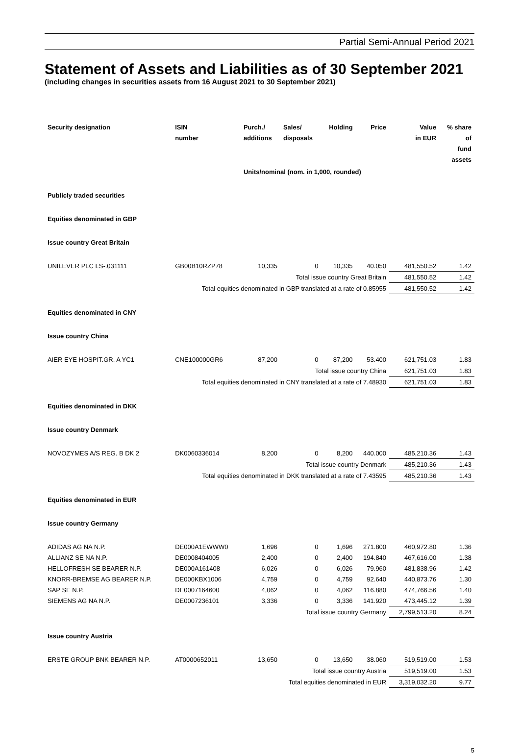Partial Semi-Annual Period 2021
Statement of Assets and Liabilities as of 30 September 2021
(including changes in securities assets from 16 August 2021 to 30 September 2021)
| Security designation | ISIN number | Purch./ additions | Sales/ disposals | Holding | Price | Value in EUR | % share of fund assets |
| --- | --- | --- | --- | --- | --- | --- | --- |
| | | Units/nominal (nom. in 1,000, rounded) | | | | | |
| Publicly traded securities | | | | | | | |
| Equities denominated in GBP | | | | | | | |
| Issue country Great Britain | | | | | | | |
| UNILEVER PLC LS-.031111 | GB00B10RZP78 | 10,335 | 0 | 10,335 | 40.050 | 481,550.52 | 1.42 |
| Total issue country Great Britain | | | | | | 481,550.52 | 1.42 |
| Total equities denominated in GBP translated at a rate of 0.85955 | | | | | | 481,550.52 | 1.42 |
| Equities denominated in CNY | | | | | | | |
| Issue country China | | | | | | | |
| AIER EYE HOSPIT.GR. A YC1 | CNE100000GR6 | 87,200 | 0 | 87,200 | 53.400 | 621,751.03 | 1.83 |
| Total issue country China | | | | | | 621,751.03 | 1.83 |
| Total equities denominated in CNY translated at a rate of 7.48930 | | | | | | 621,751.03 | 1.83 |
| Equities denominated in DKK | | | | | | | |
| Issue country Denmark | | | | | | | |
| NOVOZYMES A/S REG. B DK 2 | DK0060336014 | 8,200 | 0 | 8,200 | 440.000 | 485,210.36 | 1.43 |
| Total issue country Denmark | | | | | | 485,210.36 | 1.43 |
| Total equities denominated in DKK translated at a rate of 7.43595 | | | | | | 485,210.36 | 1.43 |
| Equities denominated in EUR | | | | | | | |
| Issue country Germany | | | | | | | |
| ADIDAS AG NA N.P. | DE000A1EWWW0 | 1,696 | 0 | 1,696 | 271.800 | 460,972.80 | 1.36 |
| ALLIANZ SE NA N.P. | DE0008404005 | 2,400 | 0 | 2,400 | 194.840 | 467,616.00 | 1.38 |
| HELLOFRESH SE BEARER N.P. | DE000A161408 | 6,026 | 0 | 6,026 | 79.960 | 481,838.96 | 1.42 |
| KNORR-BREMSE AG BEARER N.P. | DE000KBX1006 | 4,759 | 0 | 4,759 | 92.640 | 440,873.76 | 1.30 |
| SAP SE N.P. | DE0007164600 | 4,062 | 0 | 4,062 | 116.880 | 474,766.56 | 1.40 |
| SIEMENS AG NA N.P. | DE0007236101 | 3,336 | 0 | 3,336 | 141.920 | 473,445.12 | 1.39 |
| Total issue country Germany | | | | | | 2,799,513.20 | 8.24 |
| Issue country Austria | | | | | | | |
| ERSTE GROUP BNK BEARER N.P. | AT0000652011 | 13,650 | 0 | 13,650 | 38.060 | 519,519.00 | 1.53 |
| Total issue country Austria | | | | | | 519,519.00 | 1.53 |
| Total equities denominated in EUR | | | | | | 3,319,032.20 | 9.77 |
5